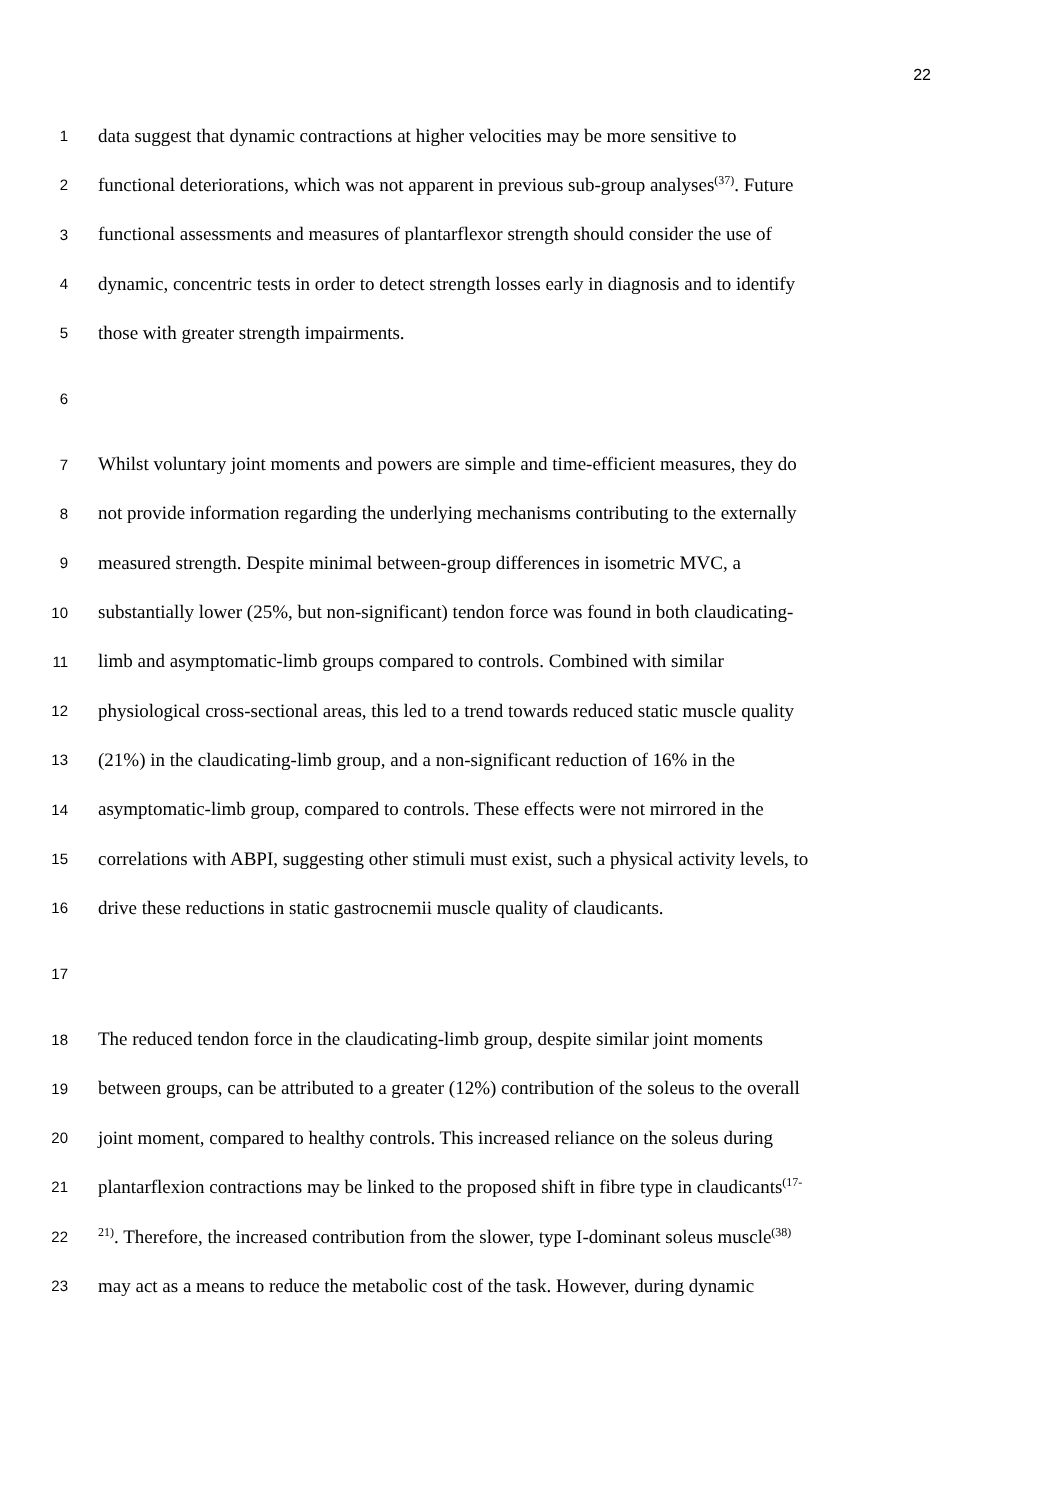22
1 data suggest that dynamic contractions at higher velocities may be more sensitive to
2 functional deteriorations, which was not apparent in previous sub-group analyses<sup>(37)</sup>. Future
3 functional assessments and measures of plantarflexor strength should consider the use of
4 dynamic, concentric tests in order to detect strength losses early in diagnosis and to identify
5 those with greater strength impairments.
6
7 Whilst voluntary joint moments and powers are simple and time-efficient measures, they do
8 not provide information regarding the underlying mechanisms contributing to the externally
9 measured strength. Despite minimal between-group differences in isometric MVC, a
10 substantially lower (25%, but non-significant) tendon force was found in both claudicating-
11 limb and asymptomatic-limb groups compared to controls. Combined with similar
12 physiological cross-sectional areas, this led to a trend towards reduced static muscle quality
13 (21%) in the claudicating-limb group, and a non-significant reduction of 16% in the
14 asymptomatic-limb group, compared to controls. These effects were not mirrored in the
15 correlations with ABPI, suggesting other stimuli must exist, such a physical activity levels, to
16 drive these reductions in static gastrocnemii muscle quality of claudicants.
17
18 The reduced tendon force in the claudicating-limb group, despite similar joint moments
19 between groups, can be attributed to a greater (12%) contribution of the soleus to the overall
20 joint moment, compared to healthy controls. This increased reliance on the soleus during
21 plantarflexion contractions may be linked to the proposed shift in fibre type in claudicants<sup>(17-</sup>
22<sup>21)</sup>. Therefore, the increased contribution from the slower, type I-dominant soleus muscle<sup>(38)</sup>
23 may act as a means to reduce the metabolic cost of the task. However, during dynamic